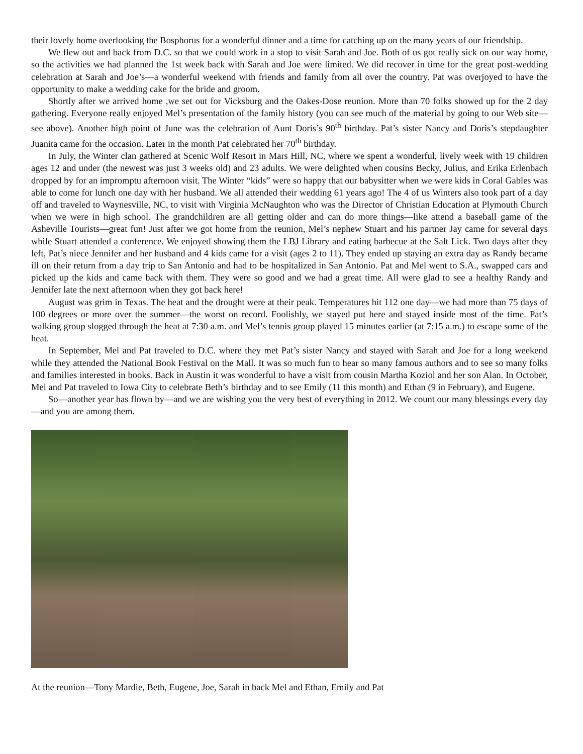their lovely home overlooking the Bosphorus for a wonderful dinner and a time for catching up on the many years of our friendship.
We flew out and back from D.C. so that we could work in a stop to visit Sarah and Joe. Both of us got really sick on our way home, so the activities we had planned the 1st week back with Sarah and Joe were limited. We did recover in time for the great post-wedding celebration at Sarah and Joe’s—a wonderful weekend with friends and family from all over the country. Pat was overjoyed to have the opportunity to make a wedding cake for the bride and groom.
Shortly after we arrived home ,we set out for Vicksburg and the Oakes-Dose reunion. More than 70 folks showed up for the 2 day gathering. Everyone really enjoyed Mel’s presentation of the family history (you can see much of the material by going to our Web site—see above). Another high point of June was the celebration of Aunt Doris’s 90<sup>th</sup> birthday. Pat’s sister Nancy and Doris’s stepdaughter Juanita came for the occasion. Later in the month Pat celebrated her 70<sup>th</sup> birthday.
In July, the Winter clan gathered at Scenic Wolf Resort in Mars Hill, NC, where we spent a wonderful, lively week with 19 children ages 12 and under (the newest was just 3 weeks old) and 23 adults. We were delighted when cousins Becky, Julius, and Erika Erlenbach dropped by for an impromptu afternoon visit. The Winter “kids” were so happy that our babysitter when we were kids in Coral Gables was able to come for lunch one day with her husband. We all attended their wedding 61 years ago! The 4 of us Winters also took part of a day off and traveled to Waynesville, NC, to visit with Virginia McNaughton who was the Director of Christian Education at Plymouth Church when we were in high school. The grandchildren are all getting older and can do more things—like attend a baseball game of the Asheville Tourists—great fun! Just after we got home from the reunion, Mel’s nephew Stuart and his partner Jay came for several days while Stuart attended a conference. We enjoyed showing them the LBJ Library and eating barbecue at the Salt Lick. Two days after they left, Pat’s niece Jennifer and her husband and 4 kids came for a visit (ages 2 to 11). They ended up staying an extra day as Randy became ill on their return from a day trip to San Antonio and had to be hospitalized in San Antonio. Pat and Mel went to S.A., swapped cars and picked up the kids and came back with them. They were so good and we had a great time. All were glad to see a healthy Randy and Jennifer late the next afternoon when they got back here!
August was grim in Texas. The heat and the drought were at their peak. Temperatures hit 112 one day—we had more than 75 days of 100 degrees or more over the summer—the worst on record. Foolishly, we stayed put here and stayed inside most of the time. Pat’s walking group slogged through the heat at 7:30 a.m. and Mel’s tennis group played 15 minutes earlier (at 7:15 a.m.) to escape some of the heat.
In September, Mel and Pat traveled to D.C. where they met Pat’s sister Nancy and stayed with Sarah and Joe for a long weekend while they attended the National Book Festival on the Mall. It was so much fun to hear so many famous authors and to see so many folks and families interested in books. Back in Austin it was wonderful to have a visit from cousin Martha Koziol and her son Alan. In October, Mel and Pat traveled to Iowa City to celebrate Beth’s birthday and to see Emily (11 this month) and Ethan (9 in February), and Eugene.
So—another year has flown by—and we are wishing you the very best of everything in 2012. We count our many blessings every day—and you are among them.
At the reunion—Tony Mardie, Beth, Eugene, Joe, Sarah in back Mel and Ethan, Emily and Pat